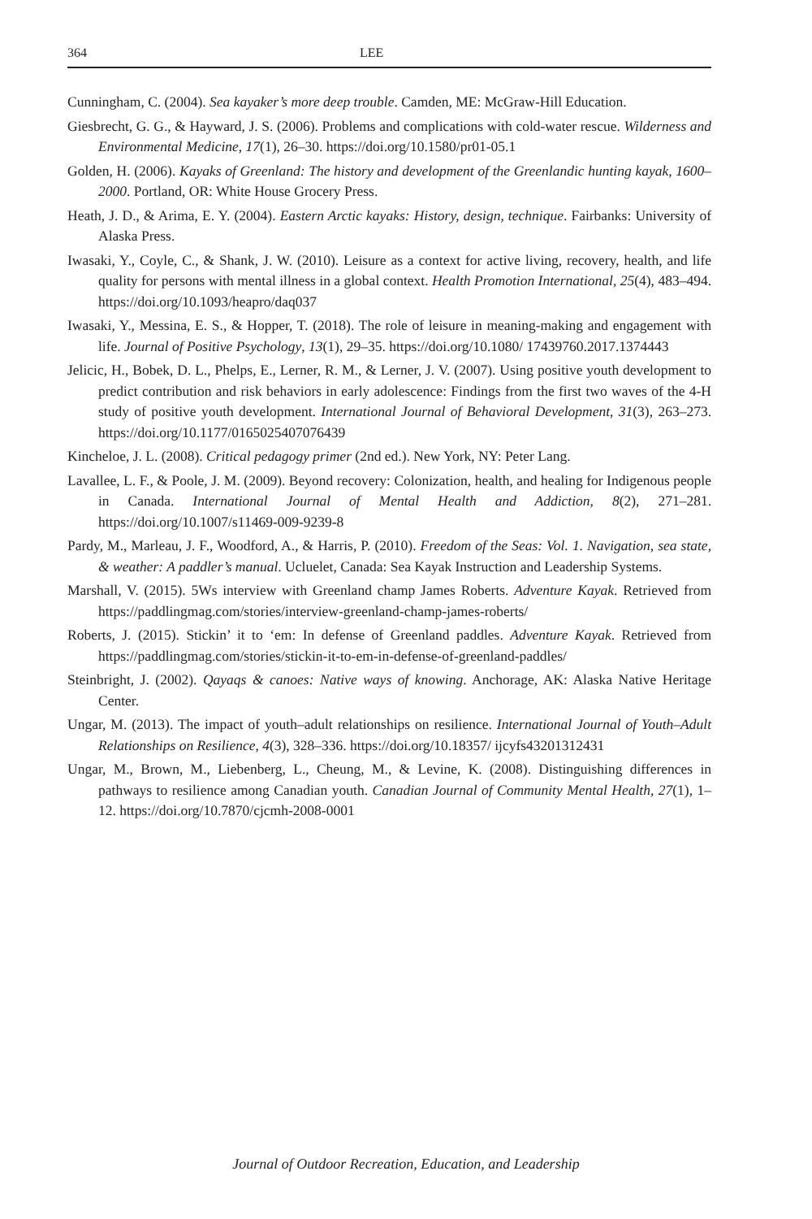364 LEE
Cunningham, C. (2004). Sea kayaker’s more deep trouble. Camden, ME: McGraw-Hill Education.
Giesbrecht, G. G., & Hayward, J. S. (2006). Problems and complications with cold-water rescue. Wilderness and Environmental Medicine, 17(1), 26–30. https://doi.org/10.1580/pr01-05.1
Golden, H. (2006). Kayaks of Greenland: The history and development of the Greenlandic hunting kayak, 1600–2000. Portland, OR: White House Grocery Press.
Heath, J. D., & Arima, E. Y. (2004). Eastern Arctic kayaks: History, design, technique. Fairbanks: University of Alaska Press.
Iwasaki, Y., Coyle, C., & Shank, J. W. (2010). Leisure as a context for active living, recovery, health, and life quality for persons with mental illness in a global context. Health Promotion International, 25(4), 483–494. https://doi.org/10.1093/heapro/daq037
Iwasaki, Y., Messina, E. S., & Hopper, T. (2018). The role of leisure in meaning-making and engagement with life. Journal of Positive Psychology, 13(1), 29–35. https://doi.org/10.1080/ 17439760.2017.1374443
Jelicic, H., Bobek, D. L., Phelps, E., Lerner, R. M., & Lerner, J. V. (2007). Using positive youth development to predict contribution and risk behaviors in early adolescence: Findings from the first two waves of the 4-H study of positive youth development. International Journal of Behavioral Development, 31(3), 263–273. https://doi.org/10.1177/0165025407076439
Kincheloe, J. L. (2008). Critical pedagogy primer (2nd ed.). New York, NY: Peter Lang.
Lavallee, L. F., & Poole, J. M. (2009). Beyond recovery: Colonization, health, and healing for Indigenous people in Canada. International Journal of Mental Health and Addiction, 8(2), 271–281. https://doi.org/10.1007/s11469-009-9239-8
Pardy, M., Marleau, J. F., Woodford, A., & Harris, P. (2010). Freedom of the Seas: Vol. 1. Navigation, sea state, & weather: A paddler’s manual. Ucluelet, Canada: Sea Kayak Instruction and Leadership Systems.
Marshall, V. (2015). 5Ws interview with Greenland champ James Roberts. Adventure Kayak. Retrieved from https://paddlingmag.com/stories/interview-greenland-champ-james-roberts/
Roberts, J. (2015). Stickin’ it to ‘em: In defense of Greenland paddles. Adventure Kayak. Retrieved from https://paddlingmag.com/stories/stickin-it-to-em-in-defense-of-greenland-paddles/
Steinbright, J. (2002). Qayaqs & canoes: Native ways of knowing. Anchorage, AK: Alaska Native Heritage Center.
Ungar, M. (2013). The impact of youth–adult relationships on resilience. International Journal of Youth–Adult Relationships on Resilience, 4(3), 328–336. https://doi.org/10.18357/ ijcyfs43201312431
Ungar, M., Brown, M., Liebenberg, L., Cheung, M., & Levine, K. (2008). Distinguishing differences in pathways to resilience among Canadian youth. Canadian Journal of Community Mental Health, 27(1), 1–12. https://doi.org/10.7870/cjcmh-2008-0001
Journal of Outdoor Recreation, Education, and Leadership